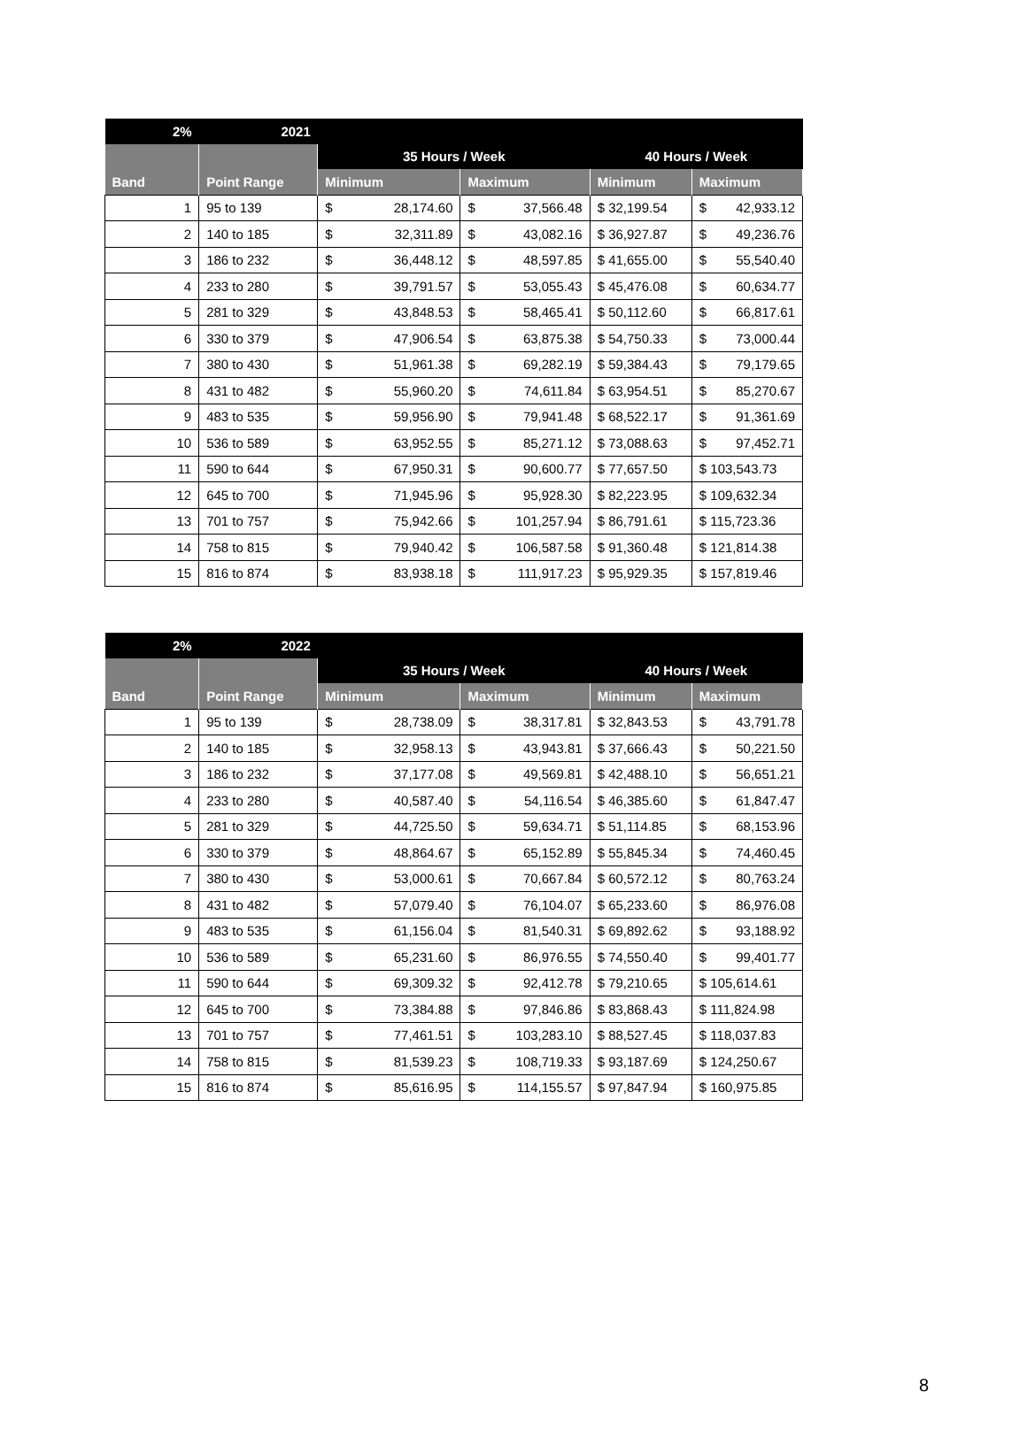| 2% | 2021 | | | | |
| --- | --- | --- | --- | --- | --- |
| | | 35 Hours / Week | | 40 Hours / Week | |
| Band | Point Range | Minimum | Maximum | Minimum | Maximum |
| 1 | 95 to 139 | $ 28,174.60 | $ 37,566.48 | $ 32,199.54 | $ 42,933.12 |
| 2 | 140 to 185 | $ 32,311.89 | $ 43,082.16 | $ 36,927.87 | $ 49,236.76 |
| 3 | 186 to 232 | $ 36,448.12 | $ 48,597.85 | $ 41,655.00 | $ 55,540.40 |
| 4 | 233 to 280 | $ 39,791.57 | $ 53,055.43 | $ 45,476.08 | $ 60,634.77 |
| 5 | 281 to 329 | $ 43,848.53 | $ 58,465.41 | $ 50,112.60 | $ 66,817.61 |
| 6 | 330 to 379 | $ 47,906.54 | $ 63,875.38 | $ 54,750.33 | $ 73,000.44 |
| 7 | 380 to 430 | $ 51,961.38 | $ 69,282.19 | $ 59,384.43 | $ 79,179.65 |
| 8 | 431 to 482 | $ 55,960.20 | $ 74,611.84 | $ 63,954.51 | $ 85,270.67 |
| 9 | 483 to 535 | $ 59,956.90 | $ 79,941.48 | $ 68,522.17 | $ 91,361.69 |
| 10 | 536 to 589 | $ 63,952.55 | $ 85,271.12 | $ 73,088.63 | $ 97,452.71 |
| 11 | 590 to 644 | $ 67,950.31 | $ 90,600.77 | $ 77,657.50 | $ 103,543.73 |
| 12 | 645 to 700 | $ 71,945.96 | $ 95,928.30 | $ 82,223.95 | $ 109,632.34 |
| 13 | 701 to 757 | $ 75,942.66 | $ 101,257.94 | $ 86,791.61 | $ 115,723.36 |
| 14 | 758 to 815 | $ 79,940.42 | $ 106,587.58 | $ 91,360.48 | $ 121,814.38 |
| 15 | 816 to 874 | $ 83,938.18 | $ 111,917.23 | $ 95,929.35 | $ 157,819.46 |
| 2% | 2022 | | | | |
| --- | --- | --- | --- | --- | --- |
| | | 35 Hours / Week | | 40 Hours / Week | |
| Band | Point Range | Minimum | Maximum | Minimum | Maximum |
| 1 | 95 to 139 | $ 28,738.09 | $ 38,317.81 | $ 32,843.53 | $ 43,791.78 |
| 2 | 140 to 185 | $ 32,958.13 | $ 43,943.81 | $ 37,666.43 | $ 50,221.50 |
| 3 | 186 to 232 | $ 37,177.08 | $ 49,569.81 | $ 42,488.10 | $ 56,651.21 |
| 4 | 233 to 280 | $ 40,587.40 | $ 54,116.54 | $ 46,385.60 | $ 61,847.47 |
| 5 | 281 to 329 | $ 44,725.50 | $ 59,634.71 | $ 51,114.85 | $ 68,153.96 |
| 6 | 330 to 379 | $ 48,864.67 | $ 65,152.89 | $ 55,845.34 | $ 74,460.45 |
| 7 | 380 to 430 | $ 53,000.61 | $ 70,667.84 | $ 60,572.12 | $ 80,763.24 |
| 8 | 431 to 482 | $ 57,079.40 | $ 76,104.07 | $ 65,233.60 | $ 86,976.08 |
| 9 | 483 to 535 | $ 61,156.04 | $ 81,540.31 | $ 69,892.62 | $ 93,188.92 |
| 10 | 536 to 589 | $ 65,231.60 | $ 86,976.55 | $ 74,550.40 | $ 99,401.77 |
| 11 | 590 to 644 | $ 69,309.32 | $ 92,412.78 | $ 79,210.65 | $ 105,614.61 |
| 12 | 645 to 700 | $ 73,384.88 | $ 97,846.86 | $ 83,868.43 | $ 111,824.98 |
| 13 | 701 to 757 | $ 77,461.51 | $ 103,283.10 | $ 88,527.45 | $ 118,037.83 |
| 14 | 758 to 815 | $ 81,539.23 | $ 108,719.33 | $ 93,187.69 | $ 124,250.67 |
| 15 | 816 to 874 | $ 85,616.95 | $ 114,155.57 | $ 97,847.94 | $ 160,975.85 |
8